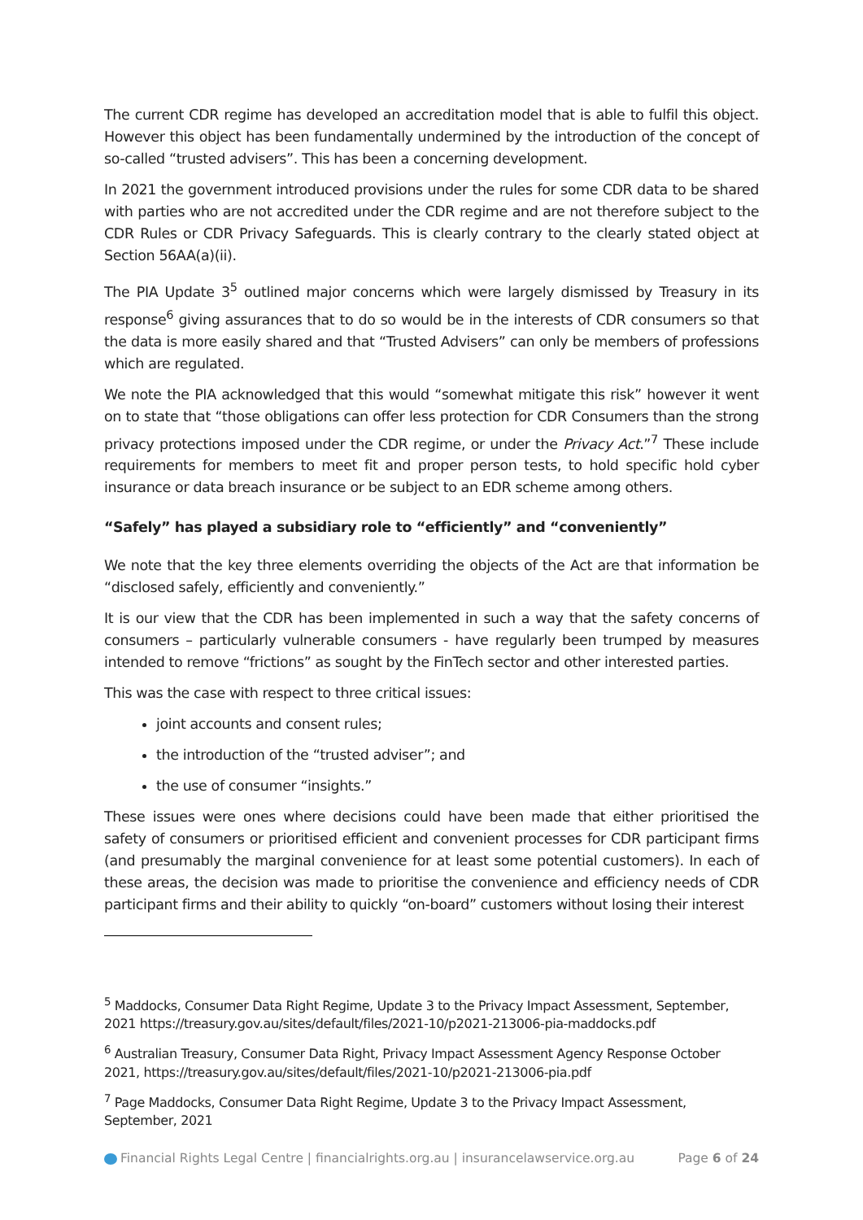The current CDR regime has developed an accreditation model that is able to fulfil this object. However this object has been fundamentally undermined by the introduction of the concept of so-called “trusted advisers”. This has been a concerning development.
In 2021 the government introduced provisions under the rules for some CDR data to be shared with parties who are not accredited under the CDR regime and are not therefore subject to the CDR Rules or CDR Privacy Safeguards. This is clearly contrary to the clearly stated object at Section 56AA(a)(ii).
The PIA Update 3<sup>5</sup> outlined major concerns which were largely dismissed by Treasury in its response<sup>6</sup> giving assurances that to do so would be in the interests of CDR consumers so that the data is more easily shared and that “Trusted Advisers” can only be members of professions which are regulated.
We note the PIA acknowledged that this would “somewhat mitigate this risk” however it went on to state that “those obligations can offer less protection for CDR Consumers than the strong privacy protections imposed under the CDR regime, or under the Privacy Act.”<sup>7</sup> These include requirements for members to meet fit and proper person tests, to hold specific hold cyber insurance or data breach insurance or be subject to an EDR scheme among others.
“Safely” has played a subsidiary role to “efficiently” and “conveniently”
We note that the key three elements overriding the objects of the Act are that information be “disclosed safely, efficiently and conveniently.”
It is our view that the CDR has been implemented in such a way that the safety concerns of consumers – particularly vulnerable consumers - have regularly been trumped by measures intended to remove “frictions” as sought by the FinTech sector and other interested parties.
This was the case with respect to three critical issues:
joint accounts and consent rules;
the introduction of the “trusted adviser”; and
the use of consumer “insights.”
These issues were ones where decisions could have been made that either prioritised the safety of consumers or prioritised efficient and convenient processes for CDR participant firms (and presumably the marginal convenience for at least some potential customers). In each of these areas, the decision was made to prioritise the convenience and efficiency needs of CDR participant firms and their ability to quickly “on-board” customers without losing their interest
<sup>5</sup> Maddocks, Consumer Data Right Regime, Update 3 to the Privacy Impact Assessment, September, 2021 https://treasury.gov.au/sites/default/files/2021-10/p2021-213006-pia-maddocks.pdf
<sup>6</sup> Australian Treasury, Consumer Data Right, Privacy Impact Assessment Agency Response October 2021, https://treasury.gov.au/sites/default/files/2021-10/p2021-213006-pia.pdf
<sup>7</sup> Page Maddocks, Consumer Data Right Regime, Update 3 to the Privacy Impact Assessment, September, 2021
Financial Rights Legal Centre | financialrights.org.au | insurancelawservice.org.au Page 6 of 24